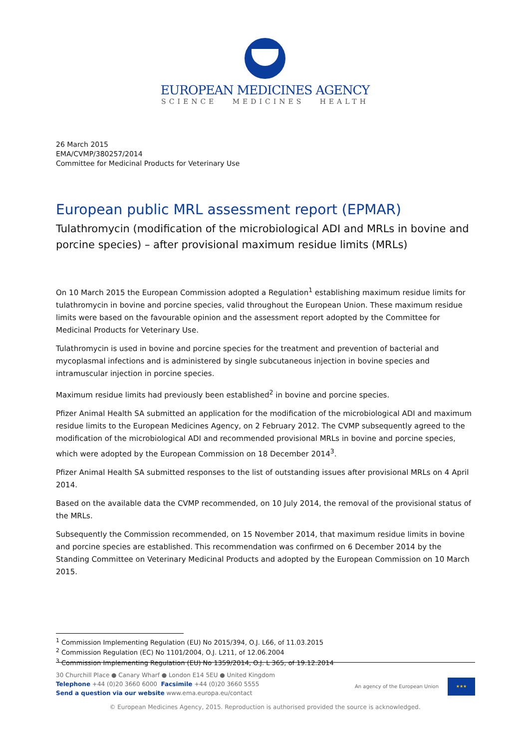EUROPEAN MEDICINES AGENCY
SCIENCE MEDICINES HEALTH
26 March 2015
EMA/CVMP/380257/2014
Committee for Medicinal Products for Veterinary Use
European public MRL assessment report (EPMAR)
Tulathromycin (modification of the microbiological ADI and MRLs in bovine and porcine species) – after provisional maximum residue limits (MRLs)
On 10 March 2015 the European Commission adopted a Regulation<sup>1</sup> establishing maximum residue limits for tulathromycin in bovine and porcine species, valid throughout the European Union. These maximum residue limits were based on the favourable opinion and the assessment report adopted by the Committee for Medicinal Products for Veterinary Use.
Tulathromycin is used in bovine and porcine species for the treatment and prevention of bacterial and mycoplasmal infections and is administered by single subcutaneous injection in bovine species and intramuscular injection in porcine species.
Maximum residue limits had previously been established<sup>2</sup> in bovine and porcine species.
Pfizer Animal Health SA submitted an application for the modification of the microbiological ADI and maximum residue limits to the European Medicines Agency, on 2 February 2012. The CVMP subsequently agreed to the modification of the microbiological ADI and recommended provisional MRLs in bovine and porcine species, which were adopted by the European Commission on 18 December 2014<sup>3</sup>.
Pfizer Animal Health SA submitted responses to the list of outstanding issues after provisional MRLs on 4 April 2014.
Based on the available data the CVMP recommended, on 10 July 2014, the removal of the provisional status of the MRLs.
Subsequently the Commission recommended, on 15 November 2014, that maximum residue limits in bovine and porcine species are established. This recommendation was confirmed on 6 December 2014 by the Standing Committee on Veterinary Medicinal Products and adopted by the European Commission on 10 March 2015.
<sup>1</sup> Commission Implementing Regulation (EU) No 2015/394, O.J. L66, of 11.03.2015
<sup>2</sup> Commission Regulation (EC) No 1101/2004, O.J. L211, of 12.06.2004
<sup>3</sup> Commission Implementing Regulation (EU) No 1359/2014, O.J. L 365, of 19.12.2014
30 Churchill Place ● Canary Wharf ● London E14 5EU ● United Kingdom
Telephone +44 (0)20 3660 6000 Facsimile +44 (0)20 3660 5555
Send a question via our website www.ema.europa.eu/contact
An agency of the European Union
★★★
© European Medicines Agency, 2015. Reproduction is authorised provided the source is acknowledged.